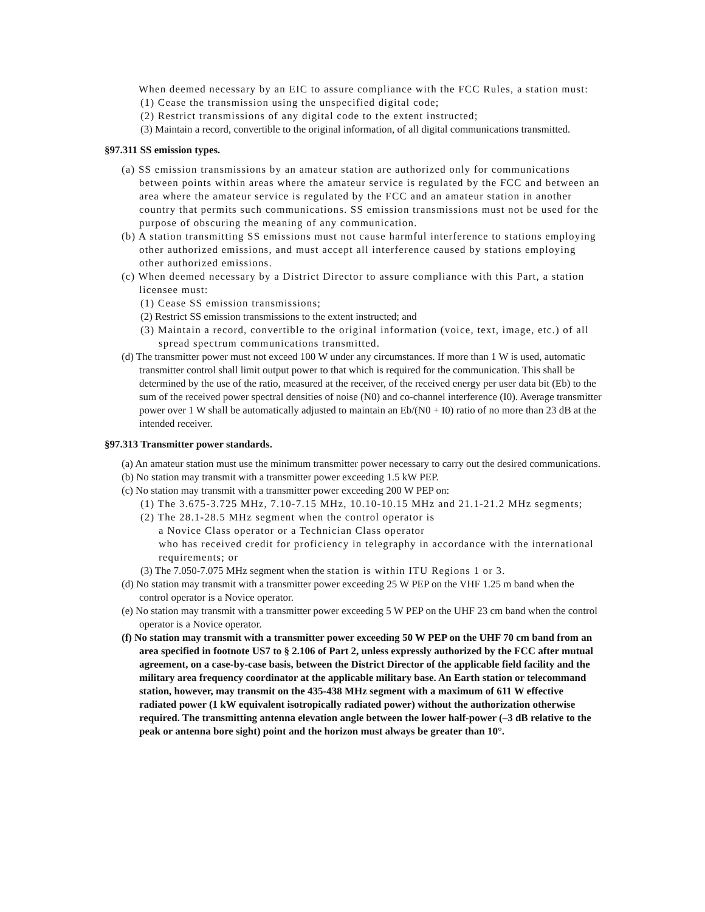When deemed necessary by an EIC to assure compliance with the FCC Rules, a station must:
(1) Cease the transmission using the unspecified digital code;
(2) Restrict transmissions of any digital code to the extent instructed;
(3) Maintain a record, convertible to the original information, of all digital communications transmitted.
§97.311 SS emission types.
(a) SS emission transmissions by an amateur station are authorized only for communications between points within areas where the amateur service is regulated by the FCC and between an area where the amateur service is regulated by the FCC and an amateur station in another country that permits such communications. SS emission transmissions must not be used for the purpose of obscuring the meaning of any communication.
(b) A station transmitting SS emissions must not cause harmful interference to stations employing other authorized emissions, and must accept all interference caused by stations employing other authorized emissions.
(c) When deemed necessary by a District Director to assure compliance with this Part, a station licensee must:
(1) Cease SS emission transmissions;
(2) Restrict SS emission transmissions to the extent instructed; and
(3) Maintain a record, convertible to the original information (voice, text, image, etc.) of all spread spectrum communications transmitted.
(d) The transmitter power must not exceed 100 W under any circumstances. If more than 1 W is used, automatic transmitter control shall limit output power to that which is required for the communication. This shall be determined by the use of the ratio, measured at the receiver, of the received energy per user data bit (Eb) to the sum of the received power spectral densities of noise (N0) and co-channel interference (I0). Average transmitter power over 1 W shall be automatically adjusted to maintain an Eb/(N0 + I0) ratio of no more than 23 dB at the intended receiver.
§97.313 Transmitter power standards.
(a) An amateur station must use the minimum transmitter power necessary to carry out the desired communications.
(b) No station may transmit with a transmitter power exceeding 1.5 kW PEP.
(c) No station may transmit with a transmitter power exceeding 200 W PEP on:
(1) The 3.675-3.725 MHz, 7.10-7.15 MHz, 10.10-10.15 MHz and 21.1-21.2 MHz segments;
(2) The 28.1-28.5 MHz segment when the control operator is
a Novice Class operator or a Technician Class operator
who has received credit for proficiency in telegraphy in accordance with the international requirements; or
(3) The 7.050-7.075 MHz segment when the station is within ITU Regions 1 or 3.
(d) No station may transmit with a transmitter power exceeding 25 W PEP on the VHF 1.25 m band when the control operator is a Novice operator.
(e) No station may transmit with a transmitter power exceeding 5 W PEP on the UHF 23 cm band when the control operator is a Novice operator.
(f) No station may transmit with a transmitter power exceeding 50 W PEP on the UHF 70 cm band from an area specified in footnote US7 to § 2.106 of Part 2, unless expressly authorized by the FCC after mutual agreement, on a case-by-case basis, between the District Director of the applicable field facility and the military area frequency coordinator at the applicable military base. An Earth station or telecommand station, however, may transmit on the 435-438 MHz segment with a maximum of 611 W effective radiated power (1 kW equivalent isotropically radiated power) without the authorization otherwise required. The transmitting antenna elevation angle between the lower half-power (–3 dB relative to the peak or antenna bore sight) point and the horizon must always be greater than 10°.